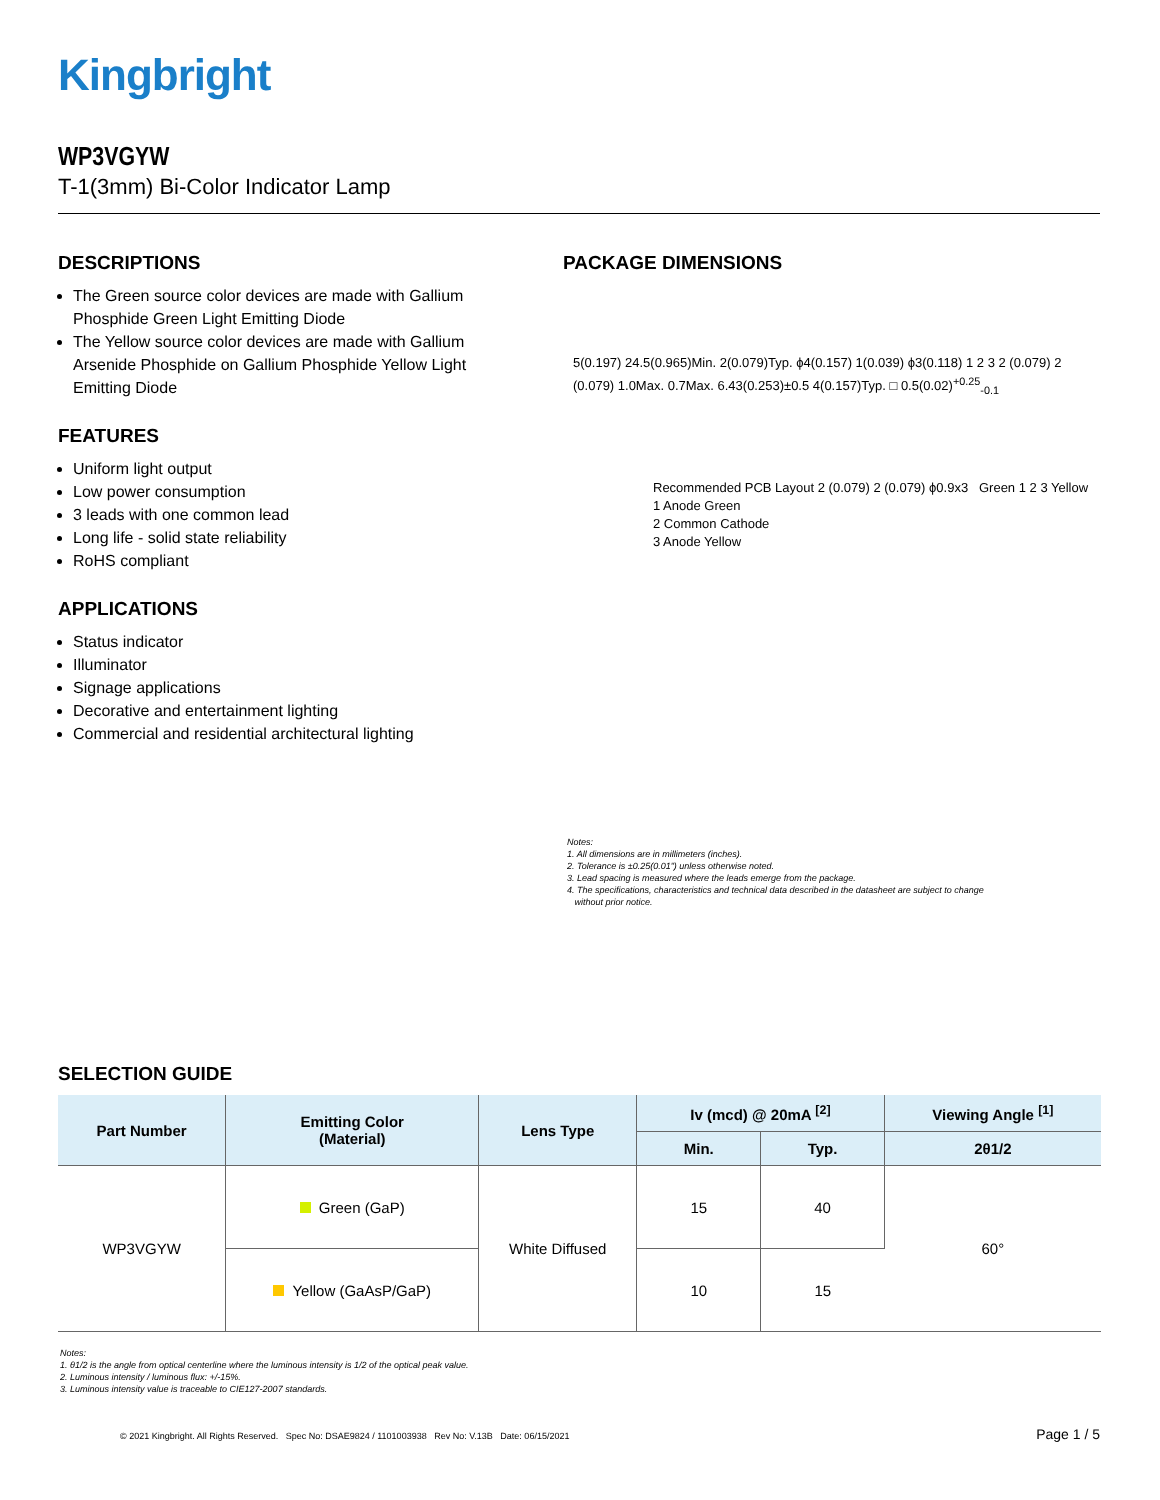Kingbright
WP3VGYW
T-1(3mm) Bi-Color Indicator Lamp
DESCRIPTIONS
The Green source color devices are made with Gallium Phosphide Green Light Emitting Diode
The Yellow source color devices are made with Gallium Arsenide Phosphide on Gallium Phosphide Yellow Light Emitting Diode
FEATURES
Uniform light output
Low power consumption
3 leads with one common lead
Long life - solid state reliability
RoHS compliant
APPLICATIONS
Status indicator
Illuminator
Signage applications
Decorative and entertainment lighting
Commercial and residential architectural lighting
PACKAGE DIMENSIONS
5(0.197) 24.5(0.965)Min. 2(0.079)Typ. ϕ4(0.157) 1(0.039) ϕ3(0.118) 1 2 3 2 (0.079) 2 (0.079) 1.0Max. 0.7Max. 6.43(0.253)±0.5 4(0.157)Typ. □ 0.5(0.02)<sup>+0.25</sup><sub>-0.1</sub>
Recommended PCB Layout 2 (0.079) 2 (0.079) ϕ0.9x3 Green 1 2 3 Yellow
1 Anode Green
2 Common Cathode
3 Anode Yellow
Notes:
1. All dimensions are in millimeters (inches).
2. Tolerance is ±0.25(0.01") unless otherwise noted.
3. Lead spacing is measured where the leads emerge from the package.
4. The specifications, characteristics and technical data described in the datasheet are subject to change
without prior notice.
SELECTION GUIDE
| Part Number | Emitting Color (Material) | Lens Type | Iv (mcd) @ 20mA <sup>[2]</sup> | | Viewing Angle <sup>[1]</sup> |
| --- | --- | --- | --- | --- | --- |
| | | | Min. | Typ. | 2θ1/2 |
| WP3VGYW | Green (GaP) | White Diffused | 15 | 40 | 60° |
| | Yellow (GaAsP/GaP) | | 10 | 15 | |
Notes:
1. θ1/2 is the angle from optical centerline where the luminous intensity is 1/2 of the optical peak value.
2. Luminous intensity / luminous flux: +/-15%.
3. Luminous intensity value is traceable to CIE127-2007 standards.
© 2021 Kingbright. All Rights Reserved. Spec No: DSAE9824 / 1101003938 Rev No: V.13B Date: 06/15/2021
Page 1 / 5